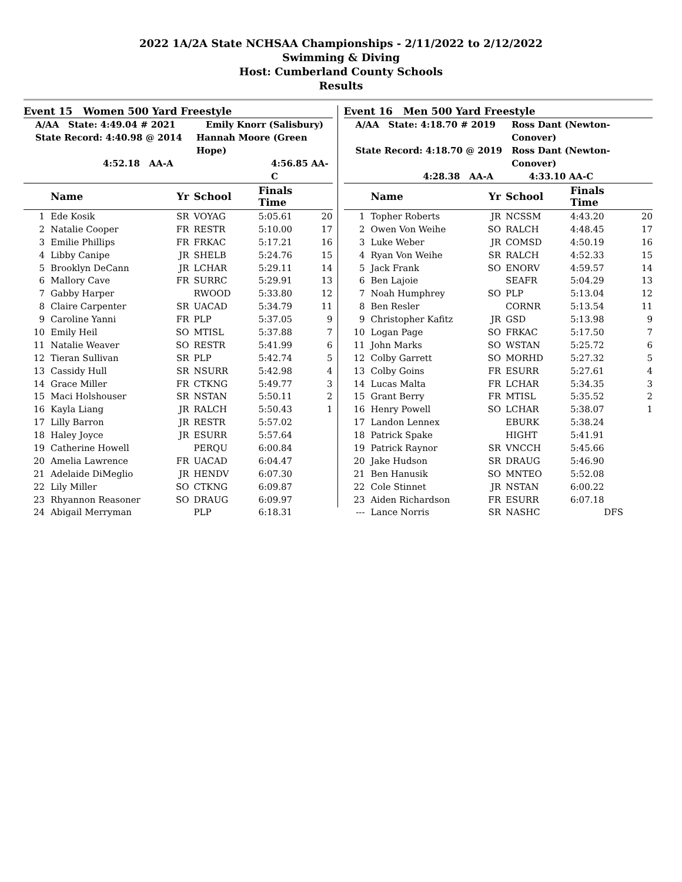2022 1A/2A State NCHSAA Championships - 2/11/2022 to 2/12/2022
Swimming & Diving
Host: Cumberland County Schools
Results
Event 15 Women 500 Yard Freestyle
A/AA State: 4:49.04 # 2021 Emily Knorr (Salisbury)
State Record: 4:40.98 @ 2014 Hannah Moore (Green Hope)
4:52.18 AA-A 4:56.85 AA-C
| | Name | Yr | School | Finals Time | |
| --- | --- | --- | --- | --- | --- |
| 1 | Ede Kosik | SR | VOYAG | 5:05.61 | 20 |
| 2 | Natalie Cooper | FR | RESTR | 5:10.00 | 17 |
| 3 | Emilie Phillips | FR | FRKAC | 5:17.21 | 16 |
| 4 | Libby Canipe | JR | SHELB | 5:24.76 | 15 |
| 5 | Brooklyn DeCann | JR | LCHAR | 5:29.11 | 14 |
| 6 | Mallory Cave | FR | SURRC | 5:29.91 | 13 |
| 7 | Gabby Harper | | RWOOD | 5:33.80 | 12 |
| 8 | Claire Carpenter | SR | UACAD | 5:34.79 | 11 |
| 9 | Caroline Yanni | FR | PLP | 5:37.05 | 9 |
| 10 | Emily Heil | SO | MTISL | 5:37.88 | 7 |
| 11 | Natalie Weaver | SO | RESTR | 5:41.99 | 6 |
| 12 | Tieran Sullivan | SR | PLP | 5:42.74 | 5 |
| 13 | Cassidy Hull | SR | NSURR | 5:42.98 | 4 |
| 14 | Grace Miller | FR | CTKNG | 5:49.77 | 3 |
| 15 | Maci Holshouser | SR | NSTAN | 5:50.11 | 2 |
| 16 | Kayla Liang | JR | RALCH | 5:50.43 | 1 |
| 17 | Lilly Barron | JR | RESTR | 5:57.02 | |
| 18 | Haley Joyce | JR | ESURR | 5:57.64 | |
| 19 | Catherine Howell | | PERQU | 6:00.84 | |
| 20 | Amelia Lawrence | FR | UACAD | 6:04.47 | |
| 21 | Adelaide DiMeglio | JR | HENDV | 6:07.30 | |
| 22 | Lily Miller | SO | CTKNG | 6:09.87 | |
| 23 | Rhyannon Reasoner | SO | DRAUG | 6:09.97 | |
| 24 | Abigail Merryman | | PLP | 6:18.31 | |
Event 16 Men 500 Yard Freestyle
A/AA State: 4:18.70 # 2019 Ross Dant (Newton-Conover)
State Record: 4:18.70 @ 2019 Ross Dant (Newton-Conover)
4:28.38 AA-A 4:33.10 AA-C
| | Name | Yr | School | Finals Time | |
| --- | --- | --- | --- | --- | --- |
| 1 | Topher Roberts | JR | NCSSM | 4:43.20 | 20 |
| 2 | Owen Von Weihe | SO | RALCH | 4:48.45 | 17 |
| 3 | Luke Weber | JR | COMSD | 4:50.19 | 16 |
| 4 | Ryan Von Weihe | SR | RALCH | 4:52.33 | 15 |
| 5 | Jack Frank | SO | ENORV | 4:59.57 | 14 |
| 6 | Ben Lajoie | | SEAFR | 5:04.29 | 13 |
| 7 | Noah Humphrey | SO | PLP | 5:13.04 | 12 |
| 8 | Ben Resler | | CORNR | 5:13.54 | 11 |
| 9 | Christopher Kafitz | JR | GSD | 5:13.98 | 9 |
| 10 | Logan Page | SO | FRKAC | 5:17.50 | 7 |
| 11 | John Marks | SO | WSTAN | 5:25.72 | 6 |
| 12 | Colby Garrett | SO | MORHD | 5:27.32 | 5 |
| 13 | Colby Goins | FR | ESURR | 5:27.61 | 4 |
| 14 | Lucas Malta | FR | LCHAR | 5:34.35 | 3 |
| 15 | Grant Berry | FR | MTISL | 5:35.52 | 2 |
| 16 | Henry Powell | SO | LCHAR | 5:38.07 | 1 |
| 17 | Landon Lennex | | EBURK | 5:38.24 | |
| 18 | Patrick Spake | | HIGHT | 5:41.91 | |
| 19 | Patrick Raynor | SR | VNCCH | 5:45.66 | |
| 20 | Jake Hudson | SR | DRAUG | 5:46.90 | |
| 21 | Ben Hanusik | SO | MNTEO | 5:52.08 | |
| 22 | Cole Stinnet | JR | NSTAN | 6:00.22 | |
| 23 | Aiden Richardson | FR | ESURR | 6:07.18 | |
| --- | Lance Norris | SR | NASHC | DFS | |